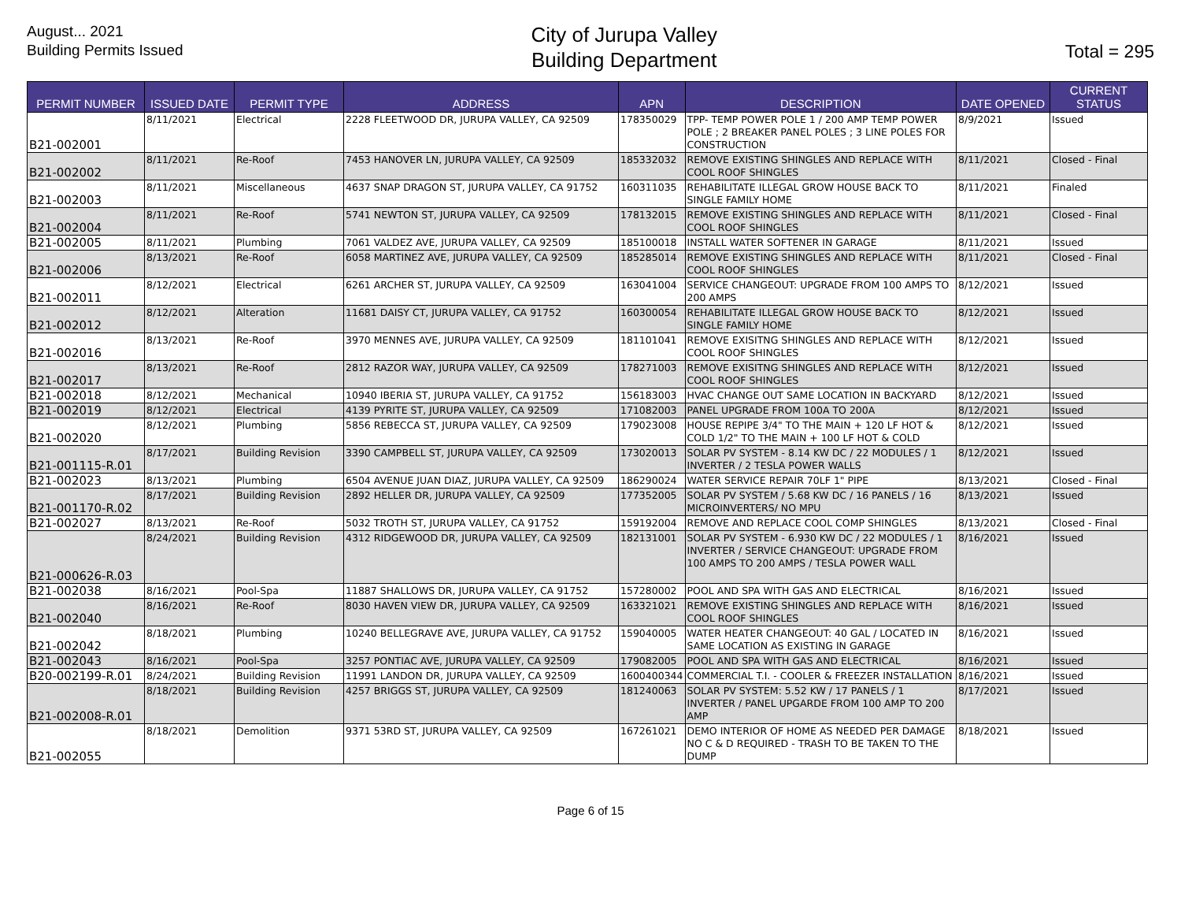August... 2021
Building Permits Issued
City of Jurupa Valley
Building Department
Total = 295
| PERMIT NUMBER | ISSUED DATE | PERMIT TYPE | ADDRESS | APN | DESCRIPTION | DATE OPENED | CURRENT STATUS |
| --- | --- | --- | --- | --- | --- | --- | --- |
| B21-002001 | 8/11/2021 | Electrical | 2228 FLEETWOOD DR, JURUPA VALLEY, CA 92509 | 178350029 | TPP- TEMP POWER POLE 1 / 200 AMP TEMP POWER POLE ; 2 BREAKER PANEL POLES ; 3 LINE POLES FOR CONSTRUCTION | 8/9/2021 | Issued |
| B21-002002 | 8/11/2021 | Re-Roof | 7453 HANOVER LN, JURUPA VALLEY, CA 92509 | 185332032 | REMOVE EXISTING SHINGLES AND REPLACE WITH COOL ROOF SHINGLES | 8/11/2021 | Closed - Final |
| B21-002003 | 8/11/2021 | Miscellaneous | 4637 SNAP DRAGON ST, JURUPA VALLEY, CA 91752 | 160311035 | REHABILITATE ILLEGAL GROW HOUSE BACK TO SINGLE FAMILY HOME | 8/11/2021 | Finaled |
| B21-002004 | 8/11/2021 | Re-Roof | 5741 NEWTON ST, JURUPA VALLEY, CA 92509 | 178132015 | REMOVE EXISTING SHINGLES AND REPLACE WITH COOL ROOF SHINGLES | 8/11/2021 | Closed - Final |
| B21-002005 | 8/11/2021 | Plumbing | 7061 VALDEZ AVE, JURUPA VALLEY, CA 92509 | 185100018 | INSTALL WATER SOFTENER IN GARAGE | 8/11/2021 | Issued |
| B21-002006 | 8/13/2021 | Re-Roof | 6058 MARTINEZ AVE, JURUPA VALLEY, CA 92509 | 185285014 | REMOVE EXISTING SHINGLES AND REPLACE WITH COOL ROOF SHINGLES | 8/11/2021 | Closed - Final |
| B21-002011 | 8/12/2021 | Electrical | 6261 ARCHER ST, JURUPA VALLEY, CA 92509 | 163041004 | SERVICE CHANGEOUT: UPGRADE FROM 100 AMPS TO 200 AMPS | 8/12/2021 | Issued |
| B21-002012 | 8/12/2021 | Alteration | 11681 DAISY CT, JURUPA VALLEY, CA 91752 | 160300054 | REHABILITATE ILLEGAL GROW HOUSE BACK TO SINGLE FAMILY HOME | 8/12/2021 | Issued |
| B21-002016 | 8/13/2021 | Re-Roof | 3970 MENNES AVE, JURUPA VALLEY, CA 92509 | 181101041 | REMOVE EXISITNG SHINGLES AND REPLACE WITH COOL ROOF SHINGLES | 8/12/2021 | Issued |
| B21-002017 | 8/13/2021 | Re-Roof | 2812 RAZOR WAY, JURUPA VALLEY, CA 92509 | 178271003 | REMOVE EXISITNG SHINGLES AND REPLACE WITH COOL ROOF SHINGLES | 8/12/2021 | Issued |
| B21-002018 | 8/12/2021 | Mechanical | 10940 IBERIA ST, JURUPA VALLEY, CA 91752 | 156183003 | HVAC CHANGE OUT SAME LOCATION IN BACKYARD | 8/12/2021 | Issued |
| B21-002019 | 8/12/2021 | Electrical | 4139 PYRITE ST, JURUPA VALLEY, CA 92509 | 171082003 | PANEL UPGRADE FROM 100A TO 200A | 8/12/2021 | Issued |
| B21-002020 | 8/12/2021 | Plumbing | 5856 REBECCA ST, JURUPA VALLEY, CA 92509 | 179023008 | HOUSE REPIPE 3/4" TO THE MAIN + 120 LF HOT & COLD 1/2" TO THE MAIN + 100 LF HOT & COLD | 8/12/2021 | Issued |
| B21-001115-R.01 | 8/17/2021 | Building Revision | 3390 CAMPBELL ST, JURUPA VALLEY, CA 92509 | 173020013 | SOLAR PV SYSTEM - 8.14 KW DC / 22 MODULES / 1 INVERTER / 2 TESLA POWER WALLS | 8/12/2021 | Issued |
| B21-002023 | 8/13/2021 | Plumbing | 6504 AVENUE JUAN DIAZ, JURUPA VALLEY, CA 92509 | 186290024 | WATER SERVICE REPAIR 70LF 1" PIPE | 8/13/2021 | Closed - Final |
| B21-001170-R.02 | 8/17/2021 | Building Revision | 2892 HELLER DR, JURUPA VALLEY, CA 92509 | 177352005 | SOLAR PV SYSTEM / 5.68 KW DC / 16 PANELS / 16 MICROINVERTERS/ NO MPU | 8/13/2021 | Issued |
| B21-002027 | 8/13/2021 | Re-Roof | 5032 TROTH ST, JURUPA VALLEY, CA 91752 | 159192004 | REMOVE AND REPLACE COOL COMP SHINGLES | 8/13/2021 | Closed - Final |
| B21-000626-R.03 | 8/24/2021 | Building Revision | 4312 RIDGEWOOD DR, JURUPA VALLEY, CA 92509 | 182131001 | SOLAR PV SYSTEM - 6.930 KW DC / 22 MODULES / 1 INVERTER / SERVICE CHANGEOUT: UPGRADE FROM 100 AMPS TO 200 AMPS / TESLA POWER WALL | 8/16/2021 | Issued |
| B21-002038 | 8/16/2021 | Pool-Spa | 11887 SHALLOWS DR, JURUPA VALLEY, CA 91752 | 157280002 | POOL AND SPA WITH GAS AND ELECTRICAL | 8/16/2021 | Issued |
| B21-002040 | 8/16/2021 | Re-Roof | 8030 HAVEN VIEW DR, JURUPA VALLEY, CA 92509 | 163321021 | REMOVE EXISTING SHINGLES AND REPLACE WITH COOL ROOF SHINGLES | 8/16/2021 | Issued |
| B21-002042 | 8/18/2021 | Plumbing | 10240 BELLEGRAVE AVE, JURUPA VALLEY, CA 91752 | 159040005 | WATER HEATER CHANGEOUT: 40 GAL / LOCATED IN SAME LOCATION AS EXISTING IN GARAGE | 8/16/2021 | Issued |
| B21-002043 | 8/16/2021 | Pool-Spa | 3257 PONTIAC AVE, JURUPA VALLEY, CA 92509 | 179082005 | POOL AND SPA WITH GAS AND ELECTRICAL | 8/16/2021 | Issued |
| B20-002199-R.01 | 8/24/2021 | Building Revision | 11991 LANDON DR, JURUPA VALLEY, CA 92509 | 1600400344 | COMMERCIAL T.I. - COOLER & FREEZER INSTALLATION | 8/16/2021 | Issued |
| B21-002008-R.01 | 8/18/2021 | Building Revision | 4257 BRIGGS ST, JURUPA VALLEY, CA 92509 | 181240063 | SOLAR PV SYSTEM: 5.52 KW / 17 PANELS / 1 INVERTER / PANEL UPGARDE FROM 100 AMP TO 200 AMP | 8/17/2021 | Issued |
| B21-002055 | 8/18/2021 | Demolition | 9371 53RD ST, JURUPA VALLEY, CA 92509 | 167261021 | DEMO INTERIOR OF HOME AS NEEDED PER DAMAGE NO C & D REQUIRED - TRASH TO BE TAKEN TO THE DUMP | 8/18/2021 | Issued |
Page 6 of 15